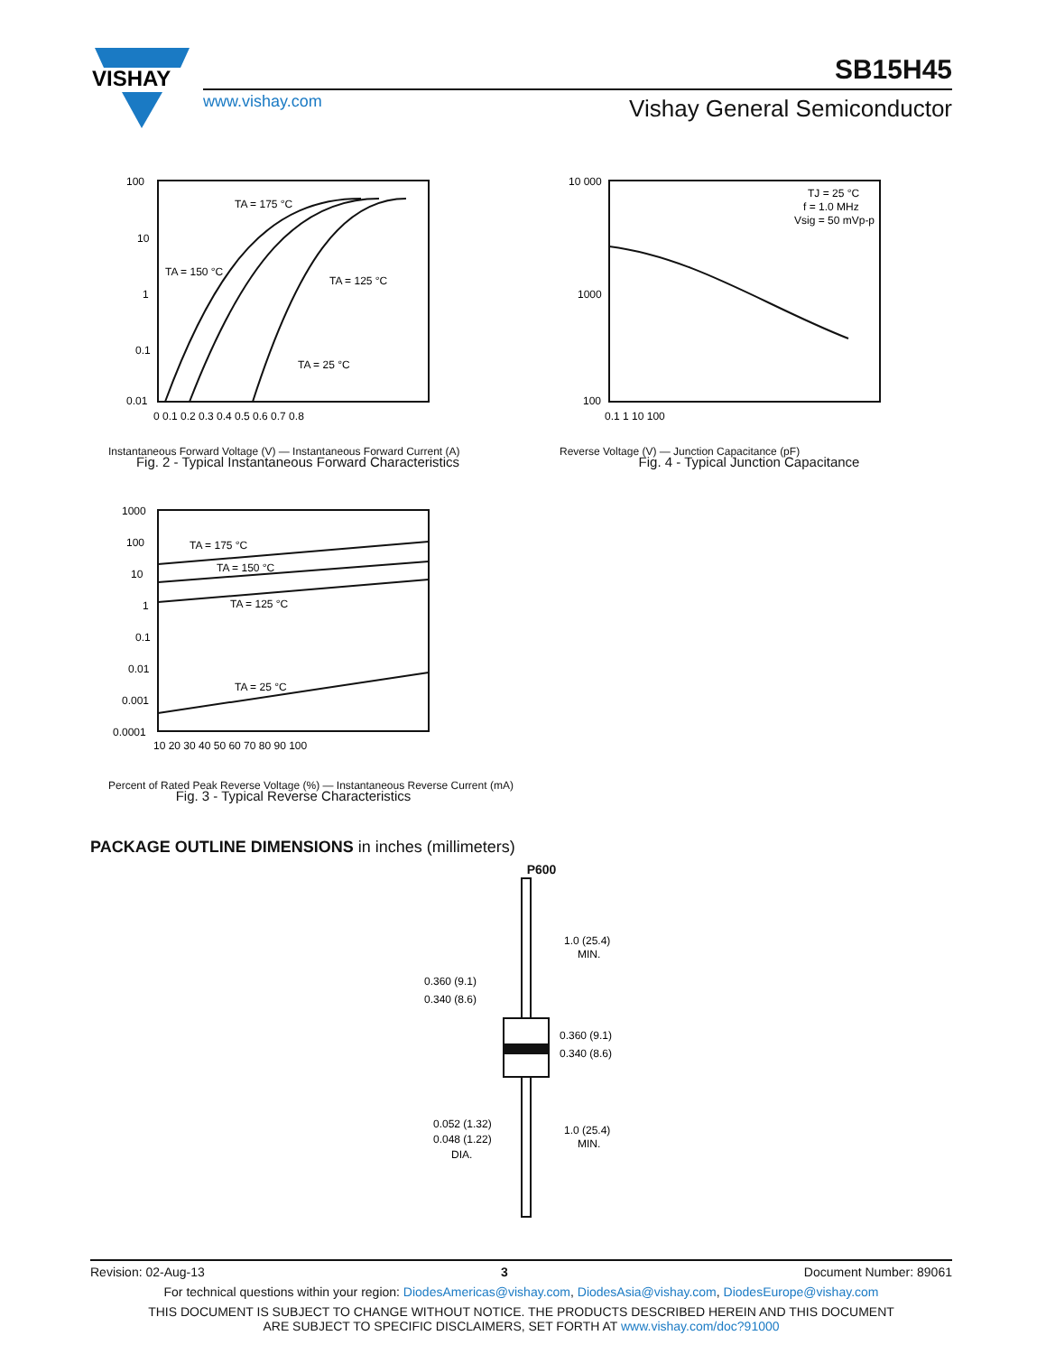VISHAY
SB15H45
www.vishay.com Vishay General Semiconductor
100
10
1
0.1
0.01
TA = 175 °C
TA = 150 °C
TA = 125 °C
TA = 25 °C
0 0.1 0.2 0.3 0.4 0.5 0.6 0.7 0.8
Instantaneous Forward Voltage (V) — Instantaneous Forward Current (A)
Fig. 2 - Typical Instantaneous Forward Characteristics
10 000
1000
100
TJ = 25 °C
f = 1.0 MHz
Vsig = 50 mVp-p
0.1 1 10 100
Reverse Voltage (V) — Junction Capacitance (pF)
Fig. 4 - Typical Junction Capacitance
1000
100
10
1
0.1
0.01
0.001
0.0001
TA = 175 °C
TA = 150 °C
TA = 125 °C
TA = 25 °C
10 20 30 40 50 60 70 80 90 100
Percent of Rated Peak Reverse Voltage (%) — Instantaneous Reverse Current (mA)
Fig. 3 - Typical Reverse Characteristics
PACKAGE OUTLINE DIMENSIONS in inches (millimeters)
P600
1.0 (25.4)
MIN.
0.360 (9.1)
0.340 (8.6)
0.360 (9.1)
0.340 (8.6)
0.052 (1.32)
0.048 (1.22)
DIA.
1.0 (25.4)
MIN.
Revision: 02-Aug-13 3 Document Number: 89061
For technical questions within your region: DiodesAmericas@vishay.com, DiodesAsia@vishay.com, DiodesEurope@vishay.com
THIS DOCUMENT IS SUBJECT TO CHANGE WITHOUT NOTICE. THE PRODUCTS DESCRIBED HEREIN AND THIS DOCUMENT
ARE SUBJECT TO SPECIFIC DISCLAIMERS, SET FORTH AT www.vishay.com/doc?91000